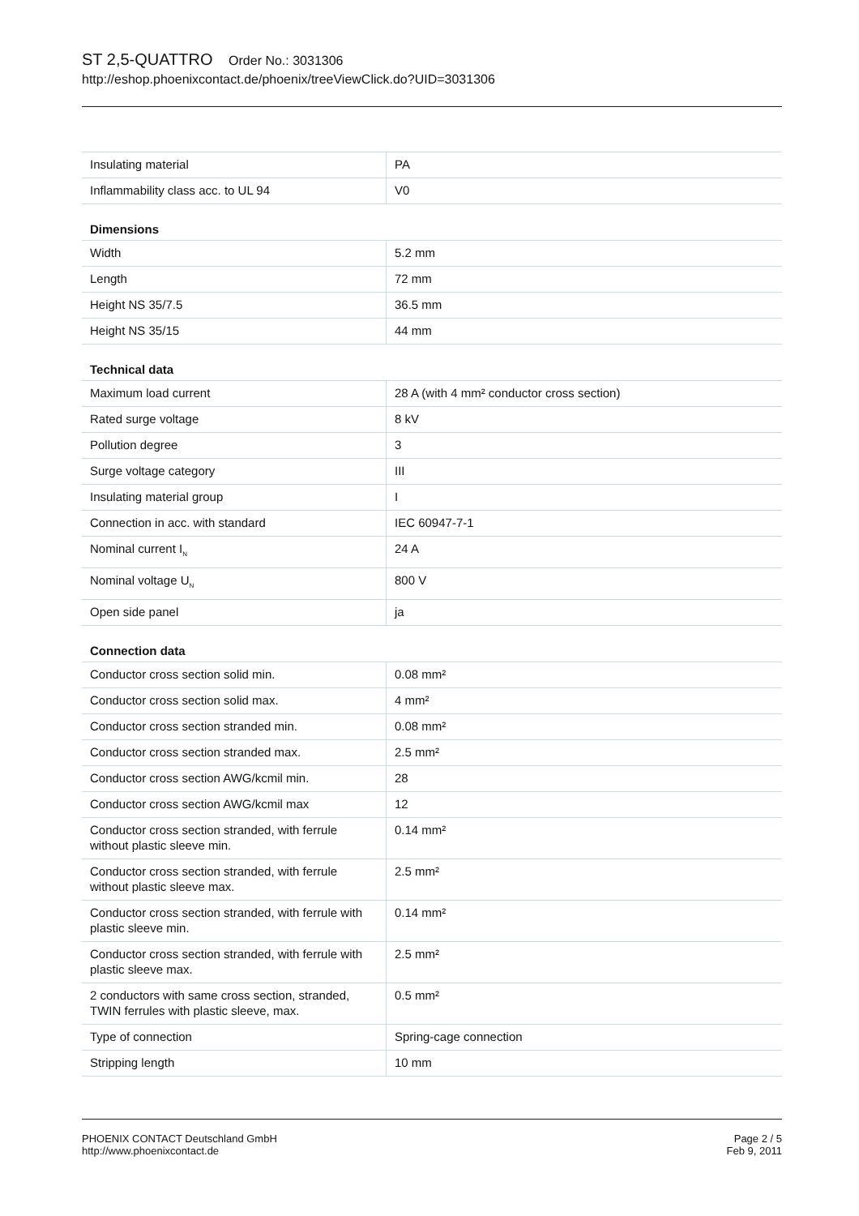ST 2,5-QUATTRO Order No.: 3031306
http://eshop.phoenixcontact.de/phoenix/treeViewClick.do?UID=3031306
| Insulating material | PA |
| Inflammability class acc. to UL 94 | V0 |
| Dimensions | |
| Width | 5.2 mm |
| Length | 72 mm |
| Height NS 35/7.5 | 36.5 mm |
| Height NS 35/15 | 44 mm |
| Technical data | |
| Maximum load current | 28 A (with 4 mm² conductor cross section) |
| Rated surge voltage | 8 kV |
| Pollution degree | 3 |
| Surge voltage category | III |
| Insulating material group | I |
| Connection in acc. with standard | IEC 60947-7-1 |
| Nominal current I<sub>N</sub> | 24 A |
| Nominal voltage U<sub>N</sub> | 800 V |
| Open side panel | ja |
| Connection data | |
| Conductor cross section solid min. | 0.08 mm² |
| Conductor cross section solid max. | 4 mm² |
| Conductor cross section stranded min. | 0.08 mm² |
| Conductor cross section stranded max. | 2.5 mm² |
| Conductor cross section AWG/kcmil min. | 28 |
| Conductor cross section AWG/kcmil max | 12 |
| Conductor cross section stranded, with ferrule without plastic sleeve min. | 0.14 mm² |
| Conductor cross section stranded, with ferrule without plastic sleeve max. | 2.5 mm² |
| Conductor cross section stranded, with ferrule with plastic sleeve min. | 0.14 mm² |
| Conductor cross section stranded, with ferrule with plastic sleeve max. | 2.5 mm² |
| 2 conductors with same cross section, stranded, TWIN ferrules with plastic sleeve, max. | 0.5 mm² |
| Type of connection | Spring-cage connection |
| Stripping length | 10 mm |
PHOENIX CONTACT Deutschland GmbH
http://www.phoenixcontact.de
Page 2 / 5
Feb 9, 2011